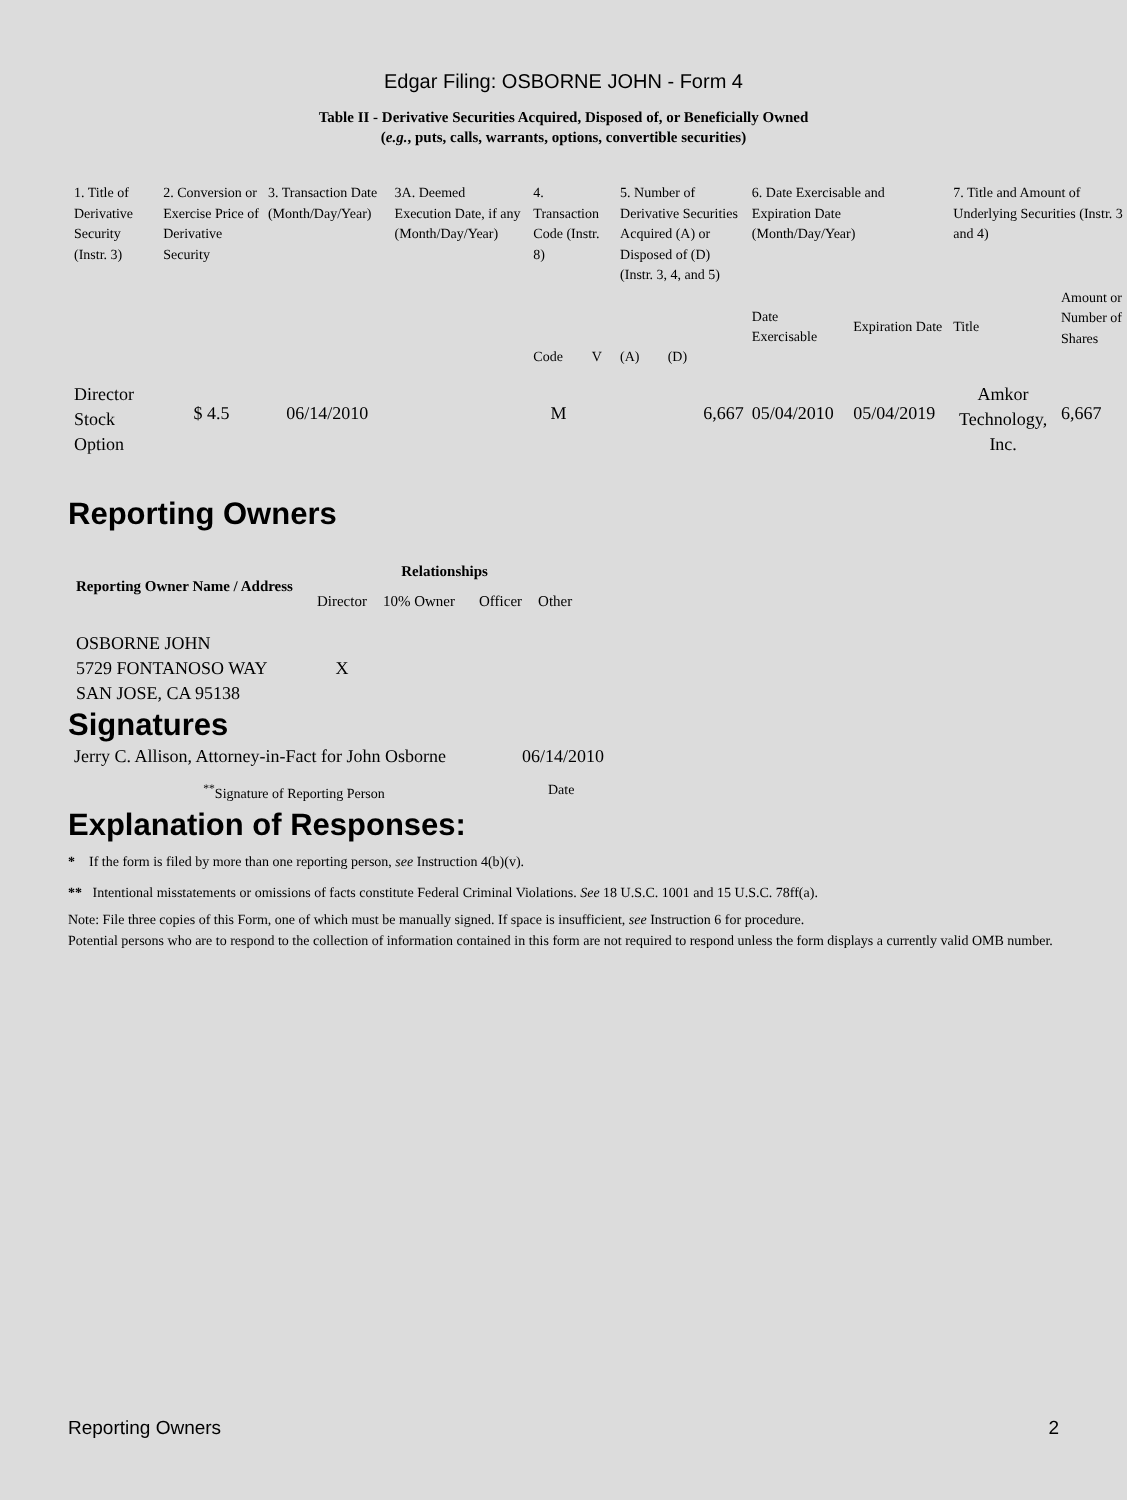Edgar Filing: OSBORNE JOHN - Form 4
Table II - Derivative Securities Acquired, Disposed of, or Beneficially Owned
(e.g., puts, calls, warrants, options, convertible securities)
| 1. Title of Derivative Security (Instr. 3) | 2. Conversion or Exercise Price of Derivative Security | 3. Transaction Date (Month/Day/Year) | 3A. Deemed Execution Date, if any (Month/Day/Year) | 4. Transaction Code (Instr. 8) | | 5. Number of Derivative Securities Acquired (A) or Disposed of (D) (Instr. 3, 4, and 5) | | 6. Date Exercisable and Expiration Date (Month/Day/Year) | | 7. Title and Amount of Underlying Securities (Instr. 3 and 4) | |
| --- | --- | --- | --- | --- | --- | --- | --- | --- | --- | --- | --- |
| | | | | Code | V | (A) | (D) | Date Exercisable | Expiration Date | Title | Amount or Number of Shares |
| Director Stock Option | $ 4.5 | 06/14/2010 | | M | | | 6,667 | 05/04/2010 | 05/04/2019 | Amkor Technology, Inc. | 6,667 |
Reporting Owners
| Reporting Owner Name / Address | Relationships | | | |
| --- | --- | --- | --- | --- |
| | Director | 10% Owner | Officer | Other |
| OSBORNE JOHN 5729 FONTANOSO WAY SAN JOSE, CA 95138 | X | | | |
Signatures
| Jerry C. Allison, Attorney-in-Fact for John Osborne | 06/14/2010 |
| <sup>**</sup> Signature of Reporting Person | Date |
Explanation of Responses:
* If the form is filed by more than one reporting person, see Instruction 4(b)(v).
** Intentional misstatements or omissions of facts constitute Federal Criminal Violations. See 18 U.S.C. 1001 and 15 U.S.C. 78ff(a).
Note: File three copies of this Form, one of which must be manually signed. If space is insufficient, see Instruction 6 for procedure.
Potential persons who are to respond to the collection of information contained in this form are not required to respond unless the form displays a currently valid OMB number.
Reporting Owners 2